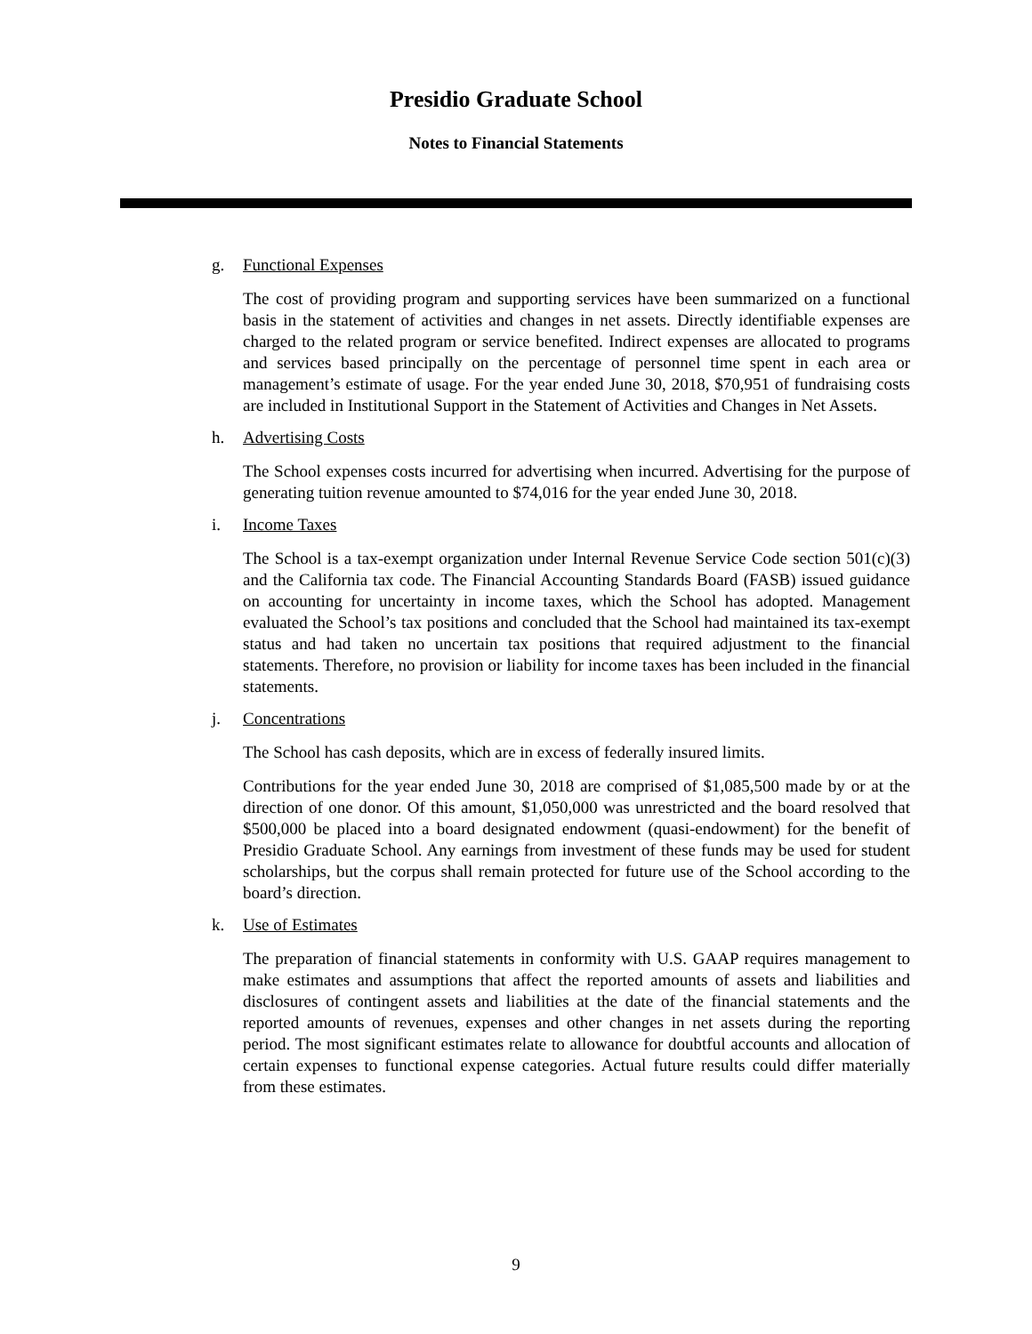Presidio Graduate School
Notes to Financial Statements
g. Functional Expenses
The cost of providing program and supporting services have been summarized on a functional basis in the statement of activities and changes in net assets. Directly identifiable expenses are charged to the related program or service benefited. Indirect expenses are allocated to programs and services based principally on the percentage of personnel time spent in each area or management’s estimate of usage. For the year ended June 30, 2018, $70,951 of fundraising costs are included in Institutional Support in the Statement of Activities and Changes in Net Assets.
h. Advertising Costs
The School expenses costs incurred for advertising when incurred. Advertising for the purpose of generating tuition revenue amounted to $74,016 for the year ended June 30, 2018.
i. Income Taxes
The School is a tax-exempt organization under Internal Revenue Service Code section 501(c)(3) and the California tax code. The Financial Accounting Standards Board (FASB) issued guidance on accounting for uncertainty in income taxes, which the School has adopted. Management evaluated the School’s tax positions and concluded that the School had maintained its tax-exempt status and had taken no uncertain tax positions that required adjustment to the financial statements. Therefore, no provision or liability for income taxes has been included in the financial statements.
j. Concentrations
The School has cash deposits, which are in excess of federally insured limits.
Contributions for the year ended June 30, 2018 are comprised of $1,085,500 made by or at the direction of one donor. Of this amount, $1,050,000 was unrestricted and the board resolved that $500,000 be placed into a board designated endowment (quasi-endowment) for the benefit of Presidio Graduate School. Any earnings from investment of these funds may be used for student scholarships, but the corpus shall remain protected for future use of the School according to the board’s direction.
k. Use of Estimates
The preparation of financial statements in conformity with U.S. GAAP requires management to make estimates and assumptions that affect the reported amounts of assets and liabilities and disclosures of contingent assets and liabilities at the date of the financial statements and the reported amounts of revenues, expenses and other changes in net assets during the reporting period. The most significant estimates relate to allowance for doubtful accounts and allocation of certain expenses to functional expense categories. Actual future results could differ materially from these estimates.
9